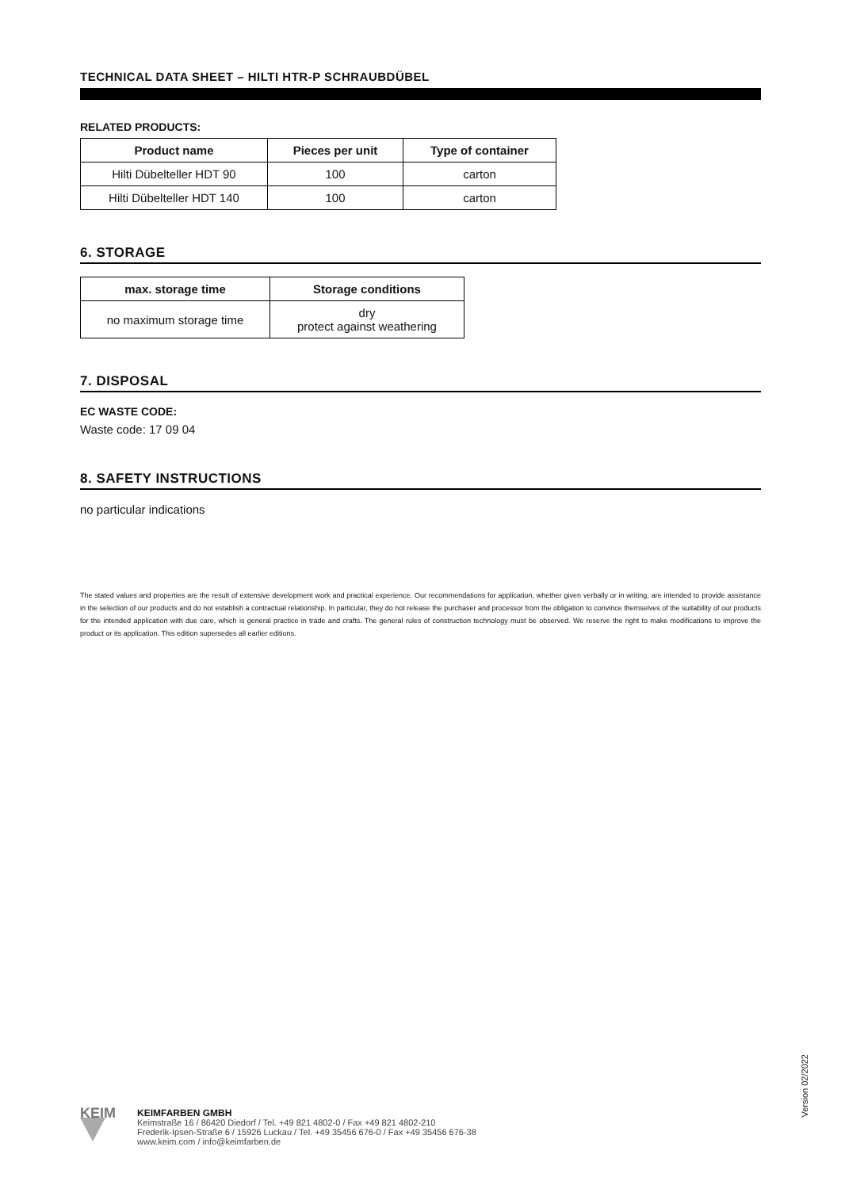TECHNICAL DATA SHEET – HILTI HTR-P SCHRAUBDÜBEL
RELATED PRODUCTS:
| Product name | Pieces per unit | Type of container |
| --- | --- | --- |
| Hilti Dübelteller HDT 90 | 100 | carton |
| Hilti Dübelteller HDT 140 | 100 | carton |
6. STORAGE
| max. storage time | Storage conditions |
| --- | --- |
| no maximum storage time | dry protect against weathering |
7. DISPOSAL
EC WASTE CODE:
Waste code: 17 09 04
8. SAFETY INSTRUCTIONS
no particular indications
The stated values and properties are the result of extensive development work and practical experience. Our recommendations for application, whether given verbally or in writing, are intended to provide assistance in the selection of our products and do not establish a contractual relationship. In particular, they do not release the purchaser and processor from the obligation to convince themselves of the suitability of our products for the intended application with due care, which is general practice in trade and crafts. The general rules of construction technology must be observed. We reserve the right to make modifications to improve the product or its application. This edition supersedes all earlier editions.
Version 02/2022
KEIM
KEIMFARBEN GMBH
Keimstraße 16 / 86420 Diedorf / Tel. +49 821 4802-0 / Fax +49 821 4802-210
Frederik-Ipsen-Straße 6 / 15926 Luckau / Tel. +49 35456 676-0 / Fax +49 35456 676-38
www.keim.com / info@keimfarben.de